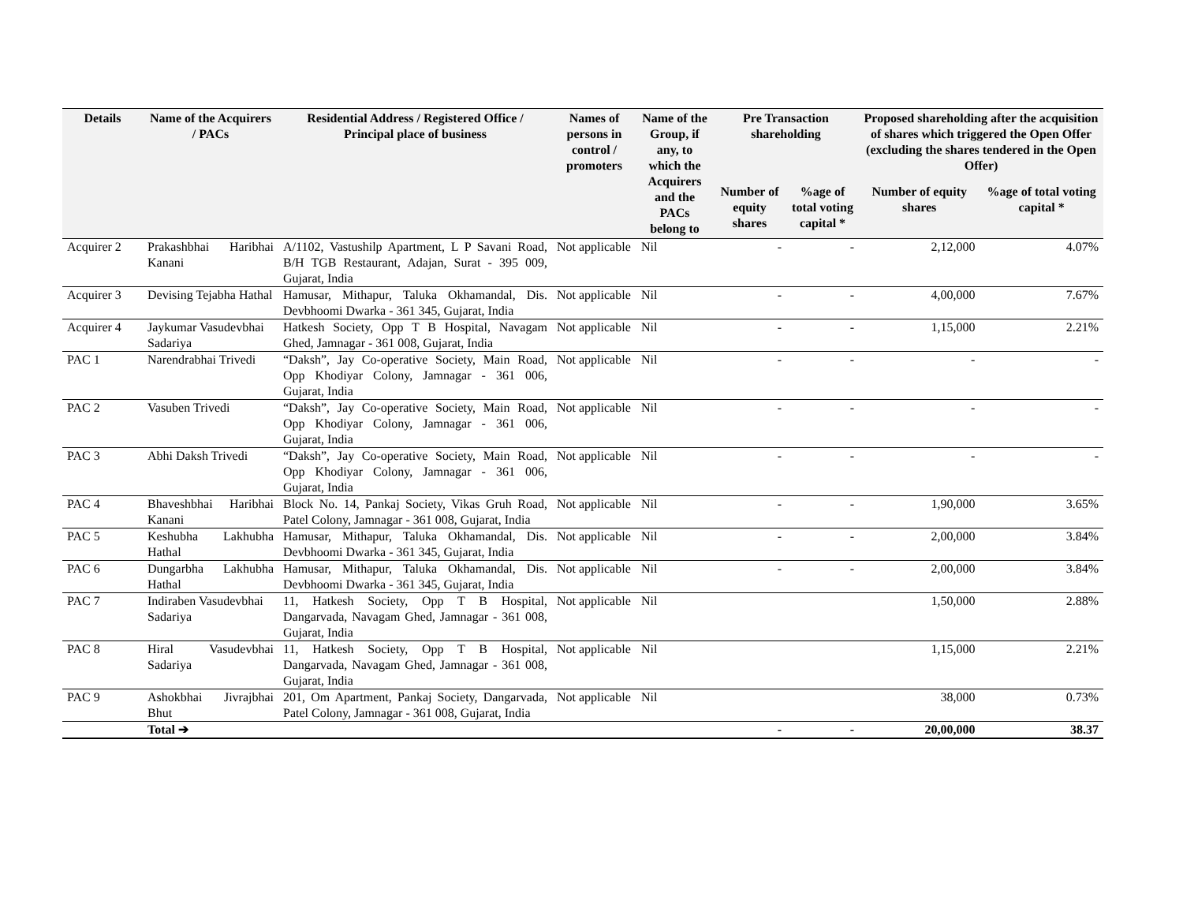| Details | Name of the Acquirers / PACs | Residential Address / Registered Office / Principal place of business | Names of persons in control / promoters | Name of the Group, if any, to which the Acquirers and the PACs belong to | Pre Transaction shareholding | | Proposed shareholding after the acquisition of shares which triggered the Open Offer (excluding the shares tendered in the Open Offer) | |
| --- | --- | --- | --- | --- | --- | --- | --- | --- |
| | | | | | Number of equity shares | %age of total voting capital * | Number of equity shares | %age of total voting capital * |
| Acquirer 2 | Prakashbhai Haribhai Kanani | A/1102, Vastushilp Apartment, L P Savani Road, B/H TGB Restaurant, Adajan, Surat - 395 009, Gujarat, India | Not applicable | Nil | - | - | 2,12,000 | 4.07% |
| Acquirer 3 | Devising Tejabha Hathal | Hamusar, Mithapur, Taluka Okhamandal, Dis. Devbhoomi Dwarka - 361 345, Gujarat, India | Not applicable | Nil | - | - | 4,00,000 | 7.67% |
| Acquirer 4 | Jaykumar Vasudevbhai Sadariya | Hatkesh Society, Opp T B Hospital, Navagam Ghed, Jamnagar - 361 008, Gujarat, India | Not applicable | Nil | - | - | 1,15,000 | 2.21% |
| PAC 1 | Narendrabhai Trivedi | “Daksh”, Jay Co-operative Society, Main Road, Opp Khodiyar Colony, Jamnagar - 361 006, Gujarat, India | Not applicable | Nil | - | - | - | - |
| PAC 2 | Vasuben Trivedi | “Daksh”, Jay Co-operative Society, Main Road, Opp Khodiyar Colony, Jamnagar - 361 006, Gujarat, India | Not applicable | Nil | - | - | - | - |
| PAC 3 | Abhi Daksh Trivedi | “Daksh”, Jay Co-operative Society, Main Road, Opp Khodiyar Colony, Jamnagar - 361 006, Gujarat, India | Not applicable | Nil | - | - | - | - |
| PAC 4 | Bhaveshbhai Haribhai Kanani | Block No. 14, Pankaj Society, Vikas Gruh Road, Patel Colony, Jamnagar - 361 008, Gujarat, India | Not applicable | Nil | - | - | 1,90,000 | 3.65% |
| PAC 5 | Keshubha Lakhubha Hathal | Hamusar, Mithapur, Taluka Okhamandal, Dis. Devbhoomi Dwarka - 361 345, Gujarat, India | Not applicable | Nil | - | - | 2,00,000 | 3.84% |
| PAC 6 | Dungarbha Lakhubha Hathal | Hamusar, Mithapur, Taluka Okhamandal, Dis. Devbhoomi Dwarka - 361 345, Gujarat, India | Not applicable | Nil | - | - | 2,00,000 | 3.84% |
| PAC 7 | Indiraben Vasudevbhai Sadariya | 11, Hatkesh Society, Opp T B Hospital, Dangarvada, Navagam Ghed, Jamnagar - 361 008, Gujarat, India | Not applicable | Nil | | | 1,50,000 | 2.88% |
| PAC 8 | Hiral Vasudevbhai Sadariya | 11, Hatkesh Society, Opp T B Hospital, Dangarvada, Navagam Ghed, Jamnagar - 361 008, Gujarat, India | Not applicable | Nil | | | 1,15,000 | 2.21% |
| PAC 9 | Ashokbhai Jivrajbhai Bhut | 201, Om Apartment, Pankaj Society, Dangarvada, Patel Colony, Jamnagar - 361 008, Gujarat, India | Not applicable | Nil | | | 38,000 | 0.73% |
| | Total ➔ | | | | - | - | 20,00,000 | 38.37 |